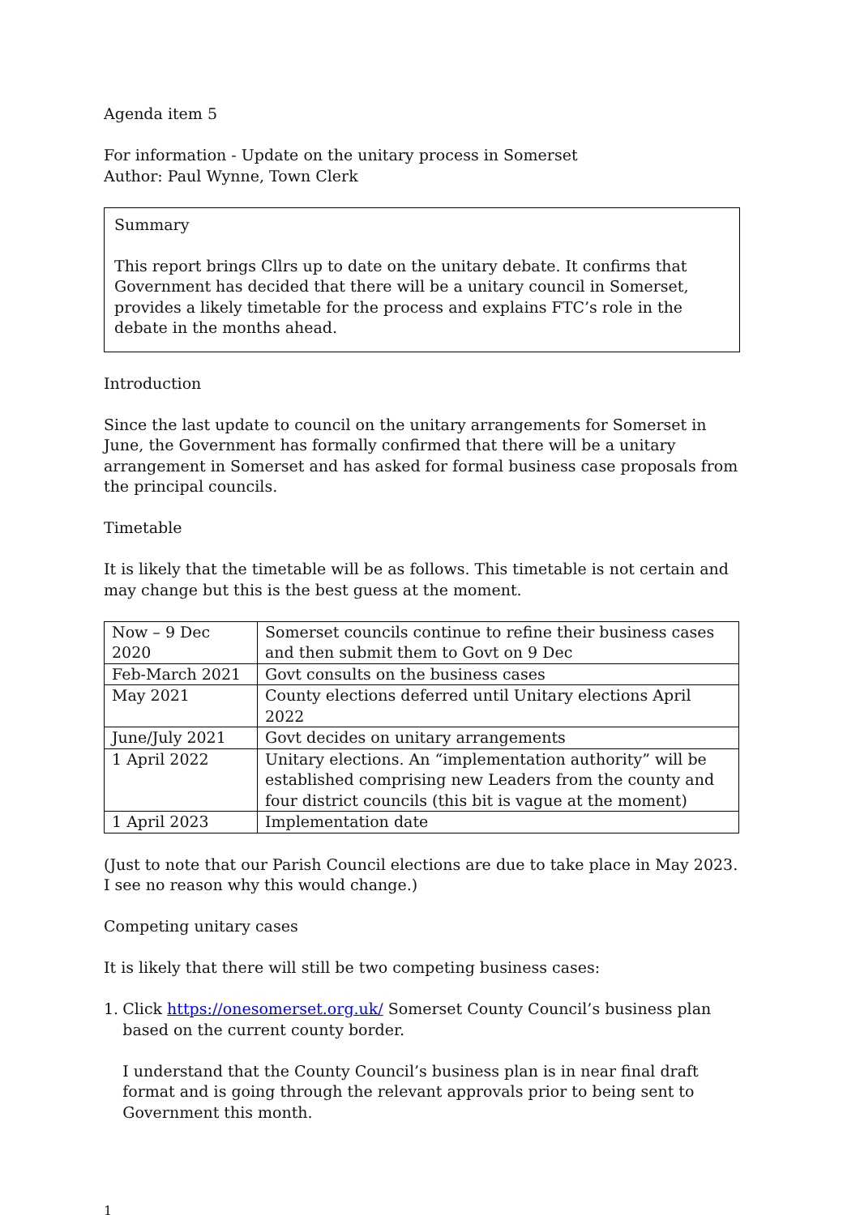Agenda item 5
For information - Update on the unitary process in Somerset
Author: Paul Wynne, Town Clerk
Summary
This report brings Cllrs up to date on the unitary debate. It confirms that Government has decided that there will be a unitary council in Somerset, provides a likely timetable for the process and explains FTC’s role in the debate in the months ahead.
Introduction
Since the last update to council on the unitary arrangements for Somerset in June, the Government has formally confirmed that there will be a unitary arrangement in Somerset and has asked for formal business case proposals from the principal councils.
Timetable
It is likely that the timetable will be as follows. This timetable is not certain and may change but this is the best guess at the moment.
| Now – 9 Dec 2020 | Somerset councils continue to refine their business cases and then submit them to Govt on 9 Dec |
| Feb-March 2021 | Govt consults on the business cases |
| May 2021 | County elections deferred until Unitary elections April 2022 |
| June/July 2021 | Govt decides on unitary arrangements |
| 1 April 2022 | Unitary elections. An “implementation authority” will be established comprising new Leaders from the county and four district councils (this bit is vague at the moment) |
| 1 April 2023 | Implementation date |
(Just to note that our Parish Council elections are due to take place in May 2023. I see no reason why this would change.)
Competing unitary cases
It is likely that there will still be two competing business cases:
1. Click https://onesomerset.org.uk/ Somerset County Council’s business plan based on the current county border.
I understand that the County Council’s business plan is in near final draft format and is going through the relevant approvals prior to being sent to Government this month.
1